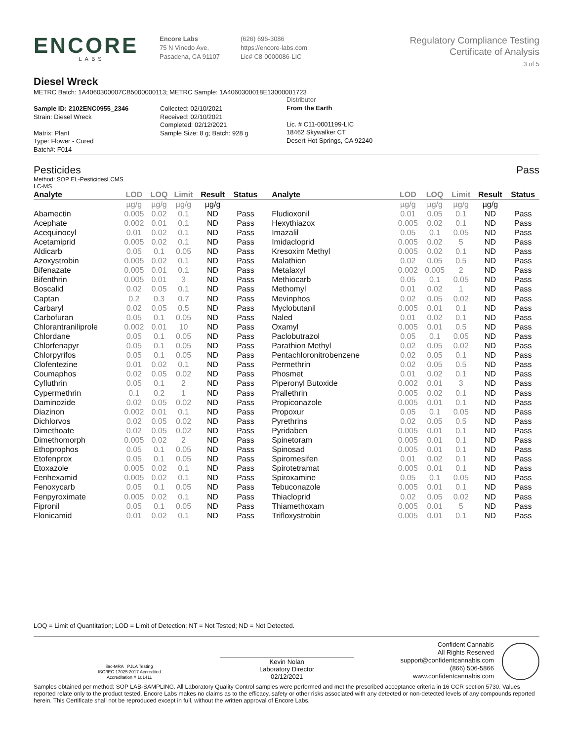ENCORE
LABS
Encore Labs
75 N Vinedo Ave.
Pasadena, CA 91107
(626) 696-3086
https://encore-labs.com
Lic# C8-0000086-LIC
Regulatory Compliance Testing
Certificate of Analysis
3 of 5
Diesel Wreck
METRC Batch: 1A4060300007CB5000000113; METRC Sample: 1A4060300018E13000001723
Sample ID: 2102ENC0955_2346
Strain: Diesel Wreck
Matrix: Plant
Type: Flower - Cured
Batch#: F014
Collected: 02/10/2021
Received: 02/10/2021
Completed: 02/12/2021
Sample Size: 8 g; Batch: 928 g
Distributor
From the Earth
Lic. # C11-0001199-LIC
18462 Skywalker CT
Desert Hot Springs, CA 92240
Pesticides Pass
Method: SOP EL-PesticidesLCMS
LC-MS
| Analyte | LOD | LOQ | Limit | Result | Status | Analyte | LOD | LOQ | Limit | Result | Status |
| --- | --- | --- | --- | --- | --- | --- | --- | --- | --- | --- | --- |
| | µg/g | µg/g | µg/g | µg/g | | | µg/g | µg/g | µg/g | µg/g | |
| Abamectin | 0.005 | 0.02 | 0.1 | ND | Pass | Fludioxonil | 0.01 | 0.05 | 0.1 | ND | Pass |
| Acephate | 0.002 | 0.01 | 0.1 | ND | Pass | Hexythiazox | 0.005 | 0.02 | 0.1 | ND | Pass |
| Acequinocyl | 0.01 | 0.02 | 0.1 | ND | Pass | Imazalil | 0.05 | 0.1 | 0.05 | ND | Pass |
| Acetamiprid | 0.005 | 0.02 | 0.1 | ND | Pass | Imidacloprid | 0.005 | 0.02 | 5 | ND | Pass |
| Aldicarb | 0.05 | 0.1 | 0.05 | ND | Pass | Kresoxim Methyl | 0.005 | 0.02 | 0.1 | ND | Pass |
| Azoxystrobin | 0.005 | 0.02 | 0.1 | ND | Pass | Malathion | 0.02 | 0.05 | 0.5 | ND | Pass |
| Bifenazate | 0.005 | 0.01 | 0.1 | ND | Pass | Metalaxyl | 0.002 | 0.005 | 2 | ND | Pass |
| Bifenthrin | 0.005 | 0.01 | 3 | ND | Pass | Methiocarb | 0.05 | 0.1 | 0.05 | ND | Pass |
| Boscalid | 0.02 | 0.05 | 0.1 | ND | Pass | Methomyl | 0.01 | 0.02 | 1 | ND | Pass |
| Captan | 0.2 | 0.3 | 0.7 | ND | Pass | Mevinphos | 0.02 | 0.05 | 0.02 | ND | Pass |
| Carbaryl | 0.02 | 0.05 | 0.5 | ND | Pass | Myclobutanil | 0.005 | 0.01 | 0.1 | ND | Pass |
| Carbofuran | 0.05 | 0.1 | 0.05 | ND | Pass | Naled | 0.01 | 0.02 | 0.1 | ND | Pass |
| Chlorantraniliprole | 0.002 | 0.01 | 10 | ND | Pass | Oxamyl | 0.005 | 0.01 | 0.5 | ND | Pass |
| Chlordane | 0.05 | 0.1 | 0.05 | ND | Pass | Paclobutrazol | 0.05 | 0.1 | 0.05 | ND | Pass |
| Chlorfenapyr | 0.05 | 0.1 | 0.05 | ND | Pass | Parathion Methyl | 0.02 | 0.05 | 0.02 | ND | Pass |
| Chlorpyrifos | 0.05 | 0.1 | 0.05 | ND | Pass | Pentachloronitrobenzene | 0.02 | 0.05 | 0.1 | ND | Pass |
| Clofentezine | 0.01 | 0.02 | 0.1 | ND | Pass | Permethrin | 0.02 | 0.05 | 0.5 | ND | Pass |
| Coumaphos | 0.02 | 0.05 | 0.02 | ND | Pass | Phosmet | 0.01 | 0.02 | 0.1 | ND | Pass |
| Cyfluthrin | 0.05 | 0.1 | 2 | ND | Pass | Piperonyl Butoxide | 0.002 | 0.01 | 3 | ND | Pass |
| Cypermethrin | 0.1 | 0.2 | 1 | ND | Pass | Prallethrin | 0.005 | 0.02 | 0.1 | ND | Pass |
| Daminozide | 0.02 | 0.05 | 0.02 | ND | Pass | Propiconazole | 0.005 | 0.01 | 0.1 | ND | Pass |
| Diazinon | 0.002 | 0.01 | 0.1 | ND | Pass | Propoxur | 0.05 | 0.1 | 0.05 | ND | Pass |
| Dichlorvos | 0.02 | 0.05 | 0.02 | ND | Pass | Pyrethrins | 0.02 | 0.05 | 0.5 | ND | Pass |
| Dimethoate | 0.02 | 0.05 | 0.02 | ND | Pass | Pyridaben | 0.005 | 0.01 | 0.1 | ND | Pass |
| Dimethomorph | 0.005 | 0.02 | 2 | ND | Pass | Spinetoram | 0.005 | 0.01 | 0.1 | ND | Pass |
| Ethoprophos | 0.05 | 0.1 | 0.05 | ND | Pass | Spinosad | 0.005 | 0.01 | 0.1 | ND | Pass |
| Etofenprox | 0.05 | 0.1 | 0.05 | ND | Pass | Spiromesifen | 0.01 | 0.02 | 0.1 | ND | Pass |
| Etoxazole | 0.005 | 0.02 | 0.1 | ND | Pass | Spirotetramat | 0.005 | 0.01 | 0.1 | ND | Pass |
| Fenhexamid | 0.005 | 0.02 | 0.1 | ND | Pass | Spiroxamine | 0.05 | 0.1 | 0.05 | ND | Pass |
| Fenoxycarb | 0.05 | 0.1 | 0.05 | ND | Pass | Tebuconazole | 0.005 | 0.01 | 0.1 | ND | Pass |
| Fenpyroximate | 0.005 | 0.02 | 0.1 | ND | Pass | Thiacloprid | 0.02 | 0.05 | 0.02 | ND | Pass |
| Fipronil | 0.05 | 0.1 | 0.05 | ND | Pass | Thiamethoxam | 0.005 | 0.01 | 5 | ND | Pass |
| Flonicamid | 0.01 | 0.02 | 0.1 | ND | Pass | Trifloxystrobin | 0.005 | 0.01 | 0.1 | ND | Pass |
LOQ = Limit of Quantitation; LOD = Limit of Detection; NT = Not Tested; ND = Not Detected.
ilac-MRA PJLA Testing
ISO/IEC 17025:2017 Accredited
Accreditation # 101411
Kevin Nolan
Laboratory Director
02/12/2021
Confident Cannabis
All Rights Reserved
support@confidentcannabis.com
(866) 506-5866
www.confidentcannabis.com
Samples obtained per method: SOP LAB-SAMPLING. All Laboratory Quality Control samples were performed and met the prescribed acceptance criteria in 16 CCR section 5730. Values reported relate only to the product tested. Encore Labs makes no claims as to the efficacy, safety or other risks associated with any detected or non-detected levels of any compounds reported herein. This Certificate shall not be reproduced except in full, without the written approval of Encore Labs.